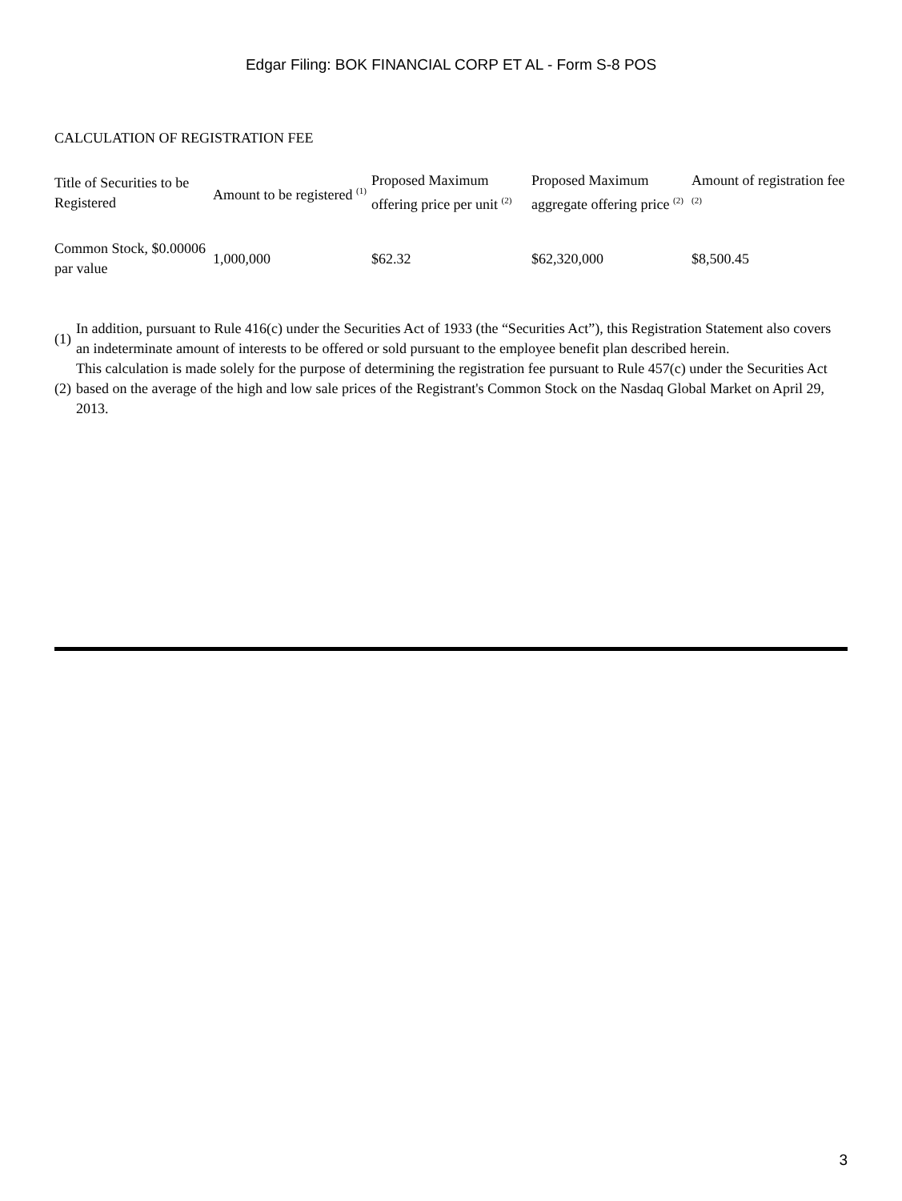Edgar Filing: BOK FINANCIAL CORP ET AL - Form S-8 POS
CALCULATION OF REGISTRATION FEE
| Title of Securities to be Registered | Amount to be registered <sup>(1)</sup> | Proposed Maximum offering price per unit <sup>(2)</sup> | Proposed Maximum aggregate offering price <sup>(2)</sup> | Amount of registration fee <sup>(2)</sup> |
| --- | --- | --- | --- | --- |
| Common Stock, $0.00006 par value | 1,000,000 | $62.32 | $62,320,000 | $8,500.45 |
(1)
In addition, pursuant to Rule 416(c) under the Securities Act of 1933 (the “Securities Act”), this Registration Statement also covers an indeterminate amount of interests to be offered or sold pursuant to the employee benefit plan described herein.
(2)
This calculation is made solely for the purpose of determining the registration fee pursuant to Rule 457(c) under the Securities Act based on the average of the high and low sale prices of the Registrant's Common Stock on the Nasdaq Global Market on April 29, 2013.
3